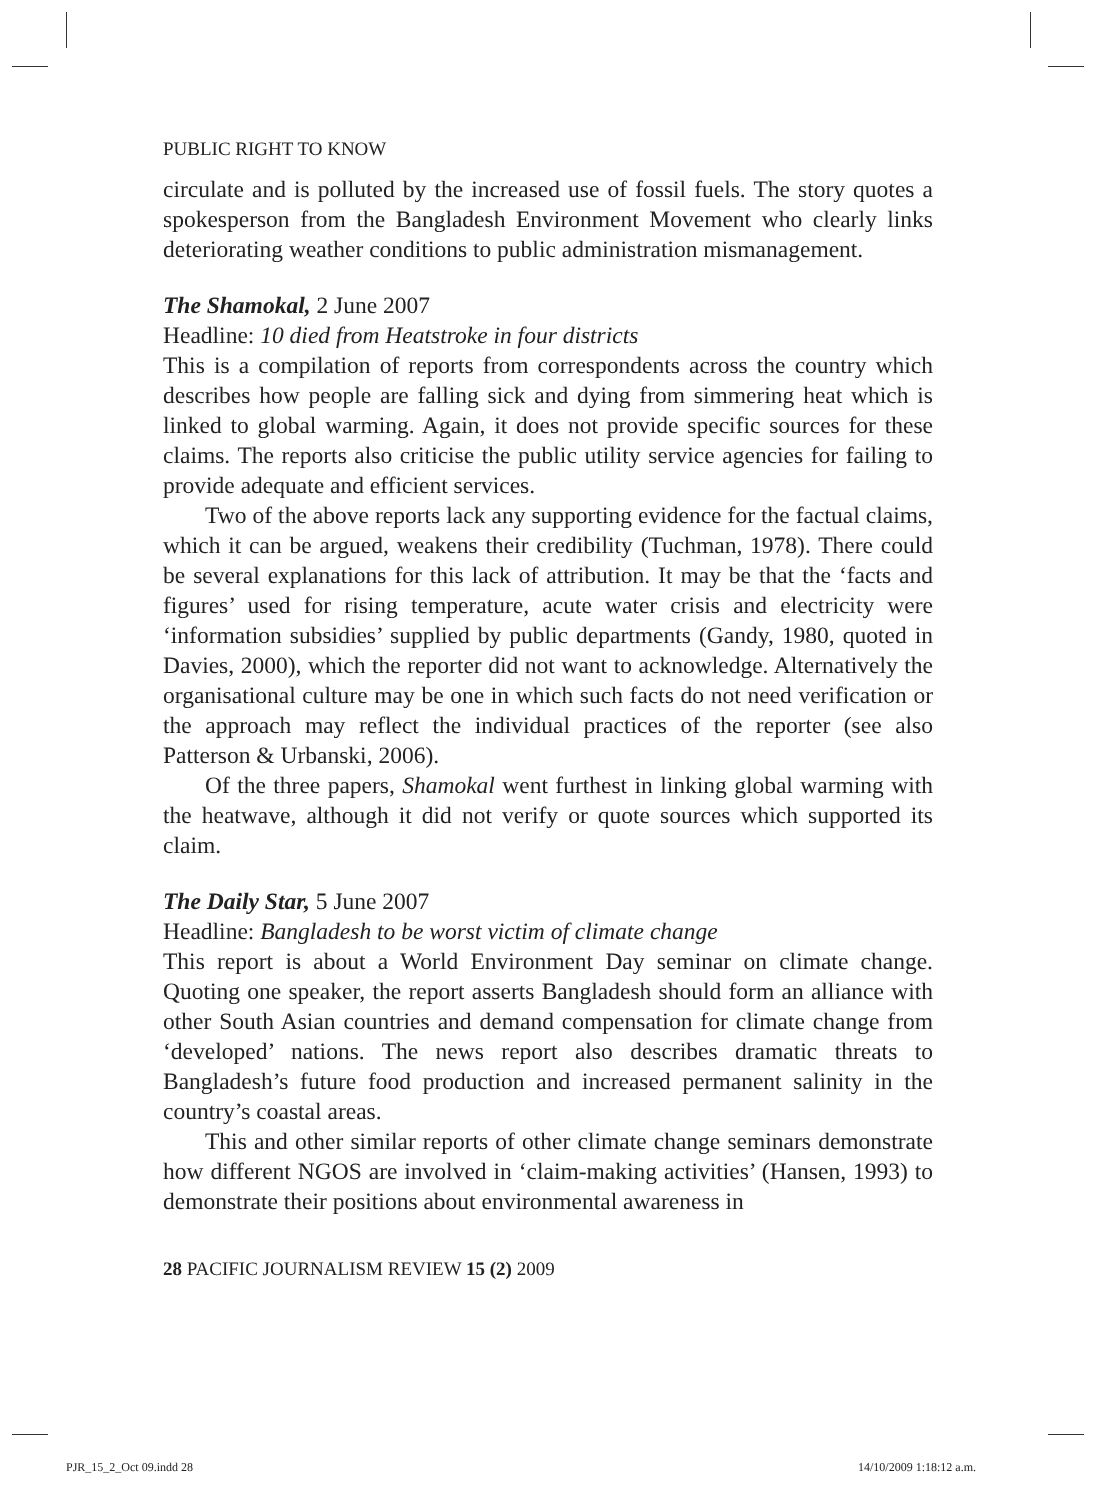PUBLIC RIGHT TO KNOW
circulate and is polluted by the increased use of fossil fuels. The story quotes a spokesperson from the Bangladesh Environment Movement who clearly links deteriorating weather conditions to public administration mismanagement.
The Shamokal, 2 June 2007
Headline: 10 died from Heatstroke in four districts
This is a compilation of reports from correspondents across the country which describes how people are falling sick and dying from simmering heat which is linked to global warming. Again, it does not provide specific sources for these claims. The reports also criticise the public utility service agencies for failing to provide adequate and efficient services.
Two of the above reports lack any supporting evidence for the factual claims, which it can be argued, weakens their credibility (Tuchman, 1978). There could be several explanations for this lack of attribution. It may be that the ‘facts and figures’ used for rising temperature, acute water crisis and electricity were ‘information subsidies’ supplied by public departments (Gandy, 1980, quoted in Davies, 2000), which the reporter did not want to acknowledge. Alternatively the organisational culture may be one in which such facts do not need verification or the approach may reflect the individual practices of the reporter (see also Patterson & Urbanski, 2006).
Of the three papers, Shamokal went furthest in linking global warming with the heatwave, although it did not verify or quote sources which supported its claim.
The Daily Star, 5 June 2007
Headline: Bangladesh to be worst victim of climate change
This report is about a World Environment Day seminar on climate change. Quoting one speaker, the report asserts Bangladesh should form an alliance with other South Asian countries and demand compensation for climate change from ‘developed’ nations. The news report also describes dramatic threats to Bangladesh’s future food production and increased permanent salinity in the country’s coastal areas.
This and other similar reports of other climate change seminars demonstrate how different NGOS are involved in ‘claim-making activities’ (Hansen, 1993) to demonstrate their positions about environmental awareness in
28 PACIFIC JOURNALISM REVIEW 15 (2) 2009
PJR_15_2_Oct 09.indd 28 14/10/2009 1:18:12 a.m.